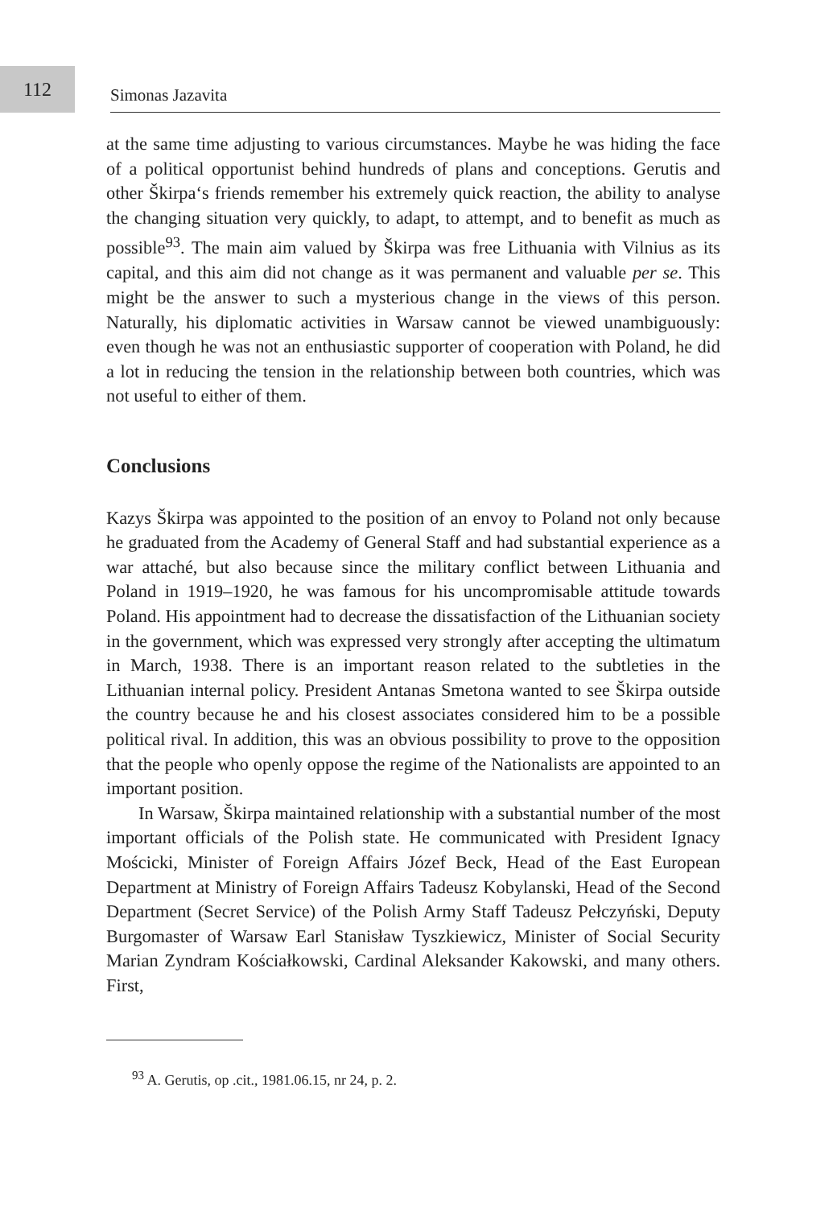112
Simonas Jazavita
at the same time adjusting to various circumstances. Maybe he was hiding the face of a political opportunist behind hundreds of plans and conceptions. Gerutis and other Škirpa‘s friends remember his extremely quick reaction, the ability to analyse the changing situation very quickly, to adapt, to attempt, and to benefit as much as possible<sup>93</sup>. The main aim valued by Škirpa was free Lithuania with Vilnius as its capital, and this aim did not change as it was permanent and valuable per se. This might be the answer to such a mysterious change in the views of this person. Naturally, his diplomatic activities in Warsaw cannot be viewed unambiguously: even though he was not an enthusiastic supporter of cooperation with Poland, he did a lot in reducing the tension in the relationship between both countries, which was not useful to either of them.
Conclusions
Kazys Škirpa was appointed to the position of an envoy to Poland not only because he graduated from the Academy of General Staff and had substantial experience as a war attaché, but also because since the military conflict between Lithuania and Poland in 1919–1920, he was famous for his uncompromisable attitude towards Poland. His appointment had to decrease the dissatisfaction of the Lithuanian society in the government, which was expressed very strongly after accepting the ultimatum in March, 1938. There is an important reason related to the subtleties in the Lithuanian internal policy. President Antanas Smetona wanted to see Škirpa outside the country because he and his closest associates considered him to be a possible political rival. In addition, this was an obvious possibility to prove to the opposition that the people who openly oppose the regime of the Nationalists are appointed to an important position.
In Warsaw, Škirpa maintained relationship with a substantial number of the most important officials of the Polish state. He communicated with President Ignacy Mościcki, Minister of Foreign Affairs Józef Beck, Head of the East European Department at Ministry of Foreign Affairs Tadeusz Kobylanski, Head of the Second Department (Secret Service) of the Polish Army Staff Tadeusz Pełczyński, Deputy Burgomaster of Warsaw Earl Stanisław Tyszkiewicz, Minister of Social Security Marian Zyndram Kościałkowski, Cardinal Aleksander Kakowski, and many others. First,
<sup>93</sup> A. Gerutis, op .cit., 1981.06.15, nr 24, p. 2.